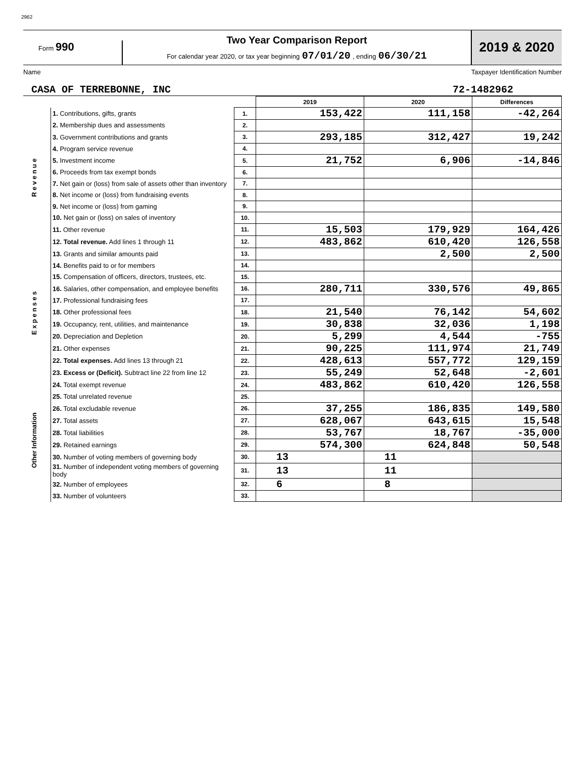2962
Form 990
Two Year Comparison Report
For calendar year 2020, or tax year beginning 07/01/20 , ending 06/30/21
2019 & 2020
Name Taxpayer Identification Number
CASA OF TERREBONNE, INC 72-1482962
| | | | 2019 | 2020 | Differences |
| R e v e n u e | 1. Contributions, gifts, grants | 1. | 153,422 | 111,158 | -42,264 |
| | 2. Membership dues and assessments | 2. | | | |
| | 3. Government contributions and grants | 3. | 293,185 | 312,427 | 19,242 |
| | 4. Program service revenue | 4. | | | |
| | 5. Investment income | 5. | 21,752 | 6,906 | -14,846 |
| | 6. Proceeds from tax exempt bonds | 6. | | | |
| | 7. Net gain or (loss) from sale of assets other than inventory | 7. | | | |
| | 8. Net income or (loss) from fundraising events | 8. | | | |
| | 9. Net income or (loss) from gaming | 9. | | | |
| | 10. Net gain or (loss) on sales of inventory | 10. | | | |
| | 11. Other revenue | 11. | 15,503 | 179,929 | 164,426 |
| | 12. Total revenue. Add lines 1 through 11 | 12. | 483,862 | 610,420 | 126,558 |
| E x p e n s e s | 13. Grants and similar amounts paid | 13. | | 2,500 | 2,500 |
| | 14. Benefits paid to or for members | 14. | | | |
| | 15. Compensation of officers, directors, trustees, etc. | 15. | | | |
| | 16. Salaries, other compensation, and employee benefits | 16. | 280,711 | 330,576 | 49,865 |
| | 17. Professional fundraising fees | 17. | | | |
| | 18. Other professional fees | 18. | 21,540 | 76,142 | 54,602 |
| | 19. Occupancy, rent, utilities, and maintenance | 19. | 30,838 | 32,036 | 1,198 |
| | 20. Depreciation and Depletion | 20. | 5,299 | 4,544 | -755 |
| | 21. Other expenses | 21. | 90,225 | 111,974 | 21,749 |
| | 22. Total expenses. Add lines 13 through 21 | 22. | 428,613 | 557,772 | 129,159 |
| | 23. Excess or (Deficit). Subtract line 22 from line 12 | 23. | 55,249 | 52,648 | -2,601 |
| Other Information | 24. Total exempt revenue | 24. | 483,862 | 610,420 | 126,558 |
| | 25. Total unrelated revenue | 25. | | | |
| | 26. Total excludable revenue | 26. | 37,255 | 186,835 | 149,580 |
| | 27. Total assets | 27. | 628,067 | 643,615 | 15,548 |
| | 28. Total liabilities | 28. | 53,767 | 18,767 | -35,000 |
| | 29. Retained earnings | 29. | 574,300 | 624,848 | 50,548 |
| | 30. Number of voting members of governing body | 30. | 13 | 11 | |
| | 31. Number of independent voting members of governing body | 31. | 13 | 11 | |
| | 32. Number of employees | 32. | 6 | 8 | |
| | 33. Number of volunteers | 33. | | | |